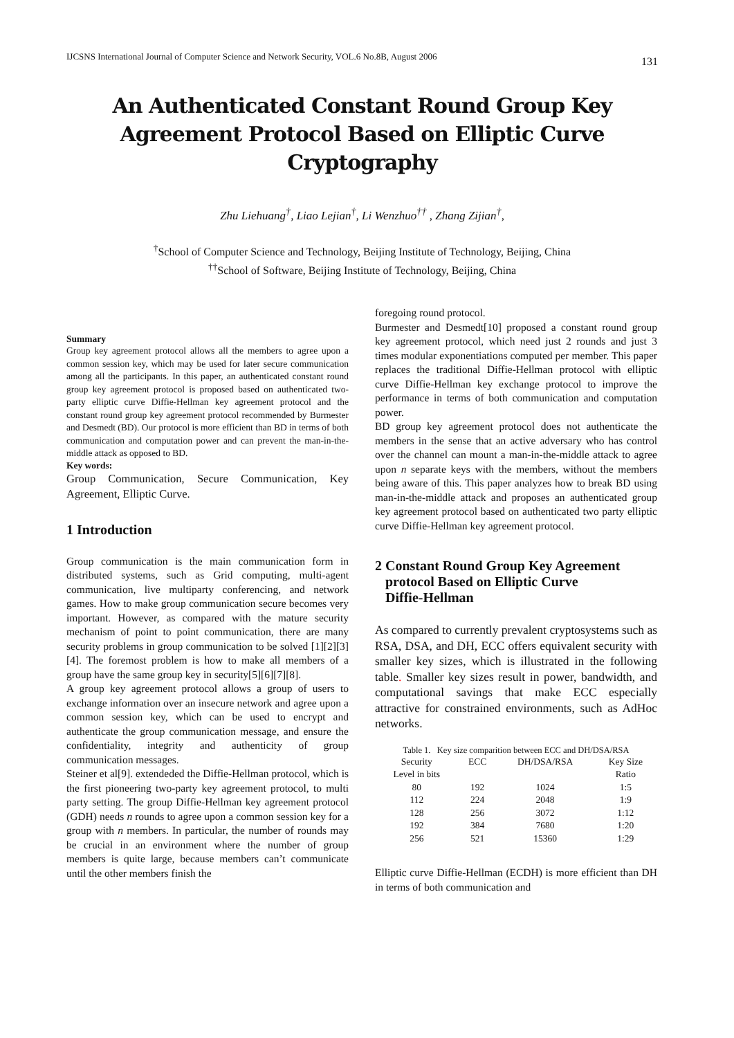IJCSNS International Journal of Computer Science and Network Security, VOL.6 No.8B, August 2006 131
An Authenticated Constant Round Group Key Agreement Protocol Based on Elliptic Curve Cryptography
Zhu Liehuang<sup>†</sup>, Liao Lejian<sup>†</sup>, Li Wenzhuo<sup>††</sup> , Zhang Zijian<sup>†</sup>,
<sup>†</sup> School of Computer Science and Technology, Beijing Institute of Technology, Beijing, China
<sup>††</sup> School of Software, Beijing Institute of Technology, Beijing, China
Summary
Group key agreement protocol allows all the members to agree upon a common session key, which may be used for later secure communication among all the participants. In this paper, an authenticated constant round group key agreement protocol is proposed based on authenticated two-party elliptic curve Diffie-Hellman key agreement protocol and the constant round group key agreement protocol recommended by Burmester and Desmedt (BD). Our protocol is more efficient than BD in terms of both communication and computation power and can prevent the man-in-the-middle attack as opposed to BD.
Key words:
Group Communication, Secure Communication, Key Agreement, Elliptic Curve.
1 Introduction
Group communication is the main communication form in distributed systems, such as Grid computing, multi-agent communication, live multiparty conferencing, and network games. How to make group communication secure becomes very important. However, as compared with the mature security mechanism of point to point communication, there are many security problems in group communication to be solved [1][2][3][4]. The foremost problem is how to make all members of a group have the same group key in security[5][6][7][8].
A group key agreement protocol allows a group of users to exchange information over an insecure network and agree upon a common session key, which can be used to encrypt and authenticate the group communication message, and ensure the confidentiality, integrity and authenticity of group communication messages.
Steiner et al[9]. extendeded the Diffie-Hellman protocol, which is the first pioneering two-party key agreement protocol, to multi party setting. The group Diffie-Hellman key agreement protocol (GDH) needs n rounds to agree upon a common session key for a group with n members. In particular, the number of rounds may be crucial in an environment where the number of group members is quite large, because members can’t communicate until the other members finish the
foregoing round protocol.
Burmester and Desmedt[10] proposed a constant round group key agreement protocol, which need just 2 rounds and just 3 times modular exponentiations computed per member. This paper replaces the traditional Diffie-Hellman protocol with elliptic curve Diffie-Hellman key exchange protocol to improve the performance in terms of both communication and computation power.
BD group key agreement protocol does not authenticate the members in the sense that an active adversary who has control over the channel can mount a man-in-the-middle attack to agree upon n separate keys with the members, without the members being aware of this. This paper analyzes how to break BD using man-in-the-middle attack and proposes an authenticated group key agreement protocol based on authenticated two party elliptic curve Diffie-Hellman key agreement protocol.
2 Constant Round Group Key Agreement
protocol Based on Elliptic Curve
Diffie-Hellman
As compared to currently prevalent cryptosystems such as RSA, DSA, and DH, ECC offers equivalent security with smaller key sizes, which is illustrated in the following table. Smaller key sizes result in power, bandwidth, and computational savings that make ECC especially attractive for constrained environments, such as AdHoc networks.
Table 1. Key size comparition between ECC and DH/DSA/RSA
| Security Level in bits | ECC | DH/DSA/RSA | Key Size Ratio |
| --- | --- | --- | --- |
| 80 | 192 | 1024 | 1:5 |
| 112 | 224 | 2048 | 1:9 |
| 128 | 256 | 3072 | 1:12 |
| 192 | 384 | 7680 | 1:20 |
| 256 | 521 | 15360 | 1:29 |
Elliptic curve Diffie-Hellman (ECDH) is more efficient than DH in terms of both communication and